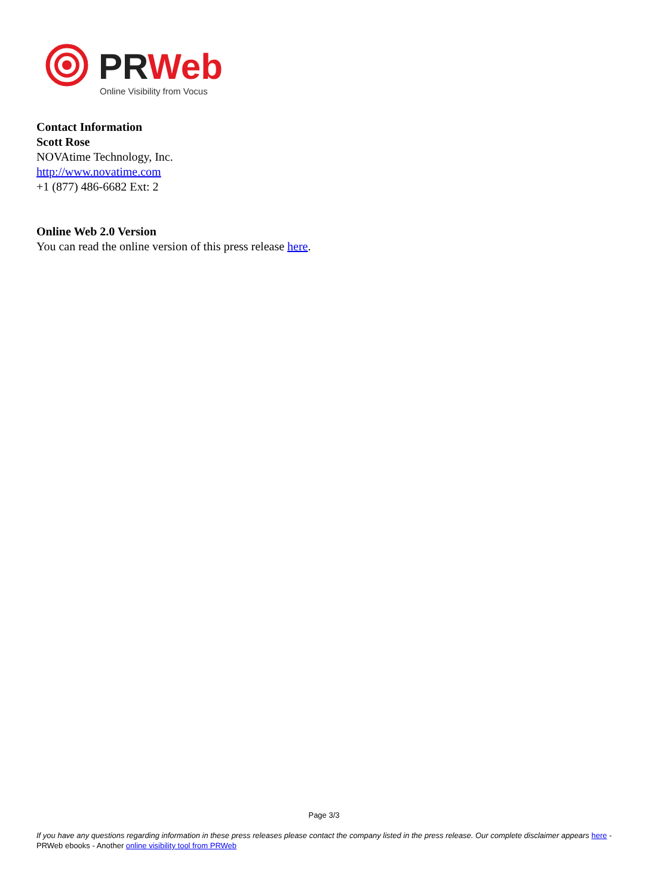PRWeb
Online Visibility from Vocus
Contact Information
Scott Rose
NOVAtime Technology, Inc.
http://www.novatime.com
+1 (877) 486-6682 Ext: 2
Online Web 2.0 Version
You can read the online version of this press release here.
Page 3/3
If you have any questions regarding information in these press releases please contact the company listed in the press release. Our complete disclaimer appears here - PRWeb ebooks - Another online visibility tool from PRWeb